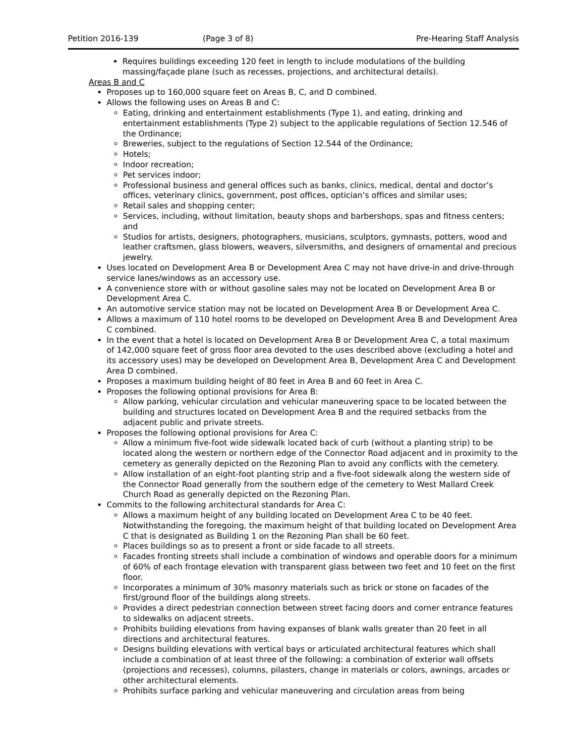Petition 2016-139 (Page 3 of 8) Pre-Hearing Staff Analysis
Requires buildings exceeding 120 feet in length to include modulations of the building massing/façade plane (such as recesses, projections, and architectural details).
Areas B and C
Proposes up to 160,000 square feet on Areas B, C, and D combined.
Allows the following uses on Areas B and C:
Eating, drinking and entertainment establishments (Type 1), and eating, drinking and entertainment establishments (Type 2) subject to the applicable regulations of Section 12.546 of the Ordinance;
Breweries, subject to the regulations of Section 12.544 of the Ordinance;
Hotels;
Indoor recreation;
Pet services indoor;
Professional business and general offices such as banks, clinics, medical, dental and doctor’s offices, veterinary clinics, government, post offices, optician’s offices and similar uses;
Retail sales and shopping center;
Services, including, without limitation, beauty shops and barbershops, spas and fitness centers; and
Studios for artists, designers, photographers, musicians, sculptors, gymnasts, potters, wood and leather craftsmen, glass blowers, weavers, silversmiths, and designers of ornamental and precious jewelry.
Uses located on Development Area B or Development Area C may not have drive-in and drive-through service lanes/windows as an accessory use.
A convenience store with or without gasoline sales may not be located on Development Area B or Development Area C.
An automotive service station may not be located on Development Area B or Development Area C.
Allows a maximum of 110 hotel rooms to be developed on Development Area B and Development Area C combined.
In the event that a hotel is located on Development Area B or Development Area C, a total maximum of 142,000 square feet of gross floor area devoted to the uses described above (excluding a hotel and its accessory uses) may be developed on Development Area B, Development Area C and Development Area D combined.
Proposes a maximum building height of 80 feet in Area B and 60 feet in Area C.
Proposes the following optional provisions for Area B:
Allow parking, vehicular circulation and vehicular maneuvering space to be located between the building and structures located on Development Area B and the required setbacks from the adjacent public and private streets.
Proposes the following optional provisions for Area C:
Allow a minimum five-foot wide sidewalk located back of curb (without a planting strip) to be located along the western or northern edge of the Connector Road adjacent and in proximity to the cemetery as generally depicted on the Rezoning Plan to avoid any conflicts with the cemetery.
Allow installation of an eight-foot planting strip and a five-foot sidewalk along the western side of the Connector Road generally from the southern edge of the cemetery to West Mallard Creek Church Road as generally depicted on the Rezoning Plan.
Commits to the following architectural standards for Area C:
Allows a maximum height of any building located on Development Area C to be 40 feet. Notwithstanding the foregoing, the maximum height of that building located on Development Area C that is designated as Building 1 on the Rezoning Plan shall be 60 feet.
Places buildings so as to present a front or side facade to all streets.
Facades fronting streets shall include a combination of windows and operable doors for a minimum of 60% of each frontage elevation with transparent glass between two feet and 10 feet on the first floor.
Incorporates a minimum of 30% masonry materials such as brick or stone on facades of the first/ground floor of the buildings along streets.
Provides a direct pedestrian connection between street facing doors and corner entrance features to sidewalks on adjacent streets.
Prohibits building elevations from having expanses of blank walls greater than 20 feet in all directions and architectural features.
Designs building elevations with vertical bays or articulated architectural features which shall include a combination of at least three of the following: a combination of exterior wall offsets (projections and recesses), columns, pilasters, change in materials or colors, awnings, arcades or other architectural elements.
Prohibits surface parking and vehicular maneuvering and circulation areas from being